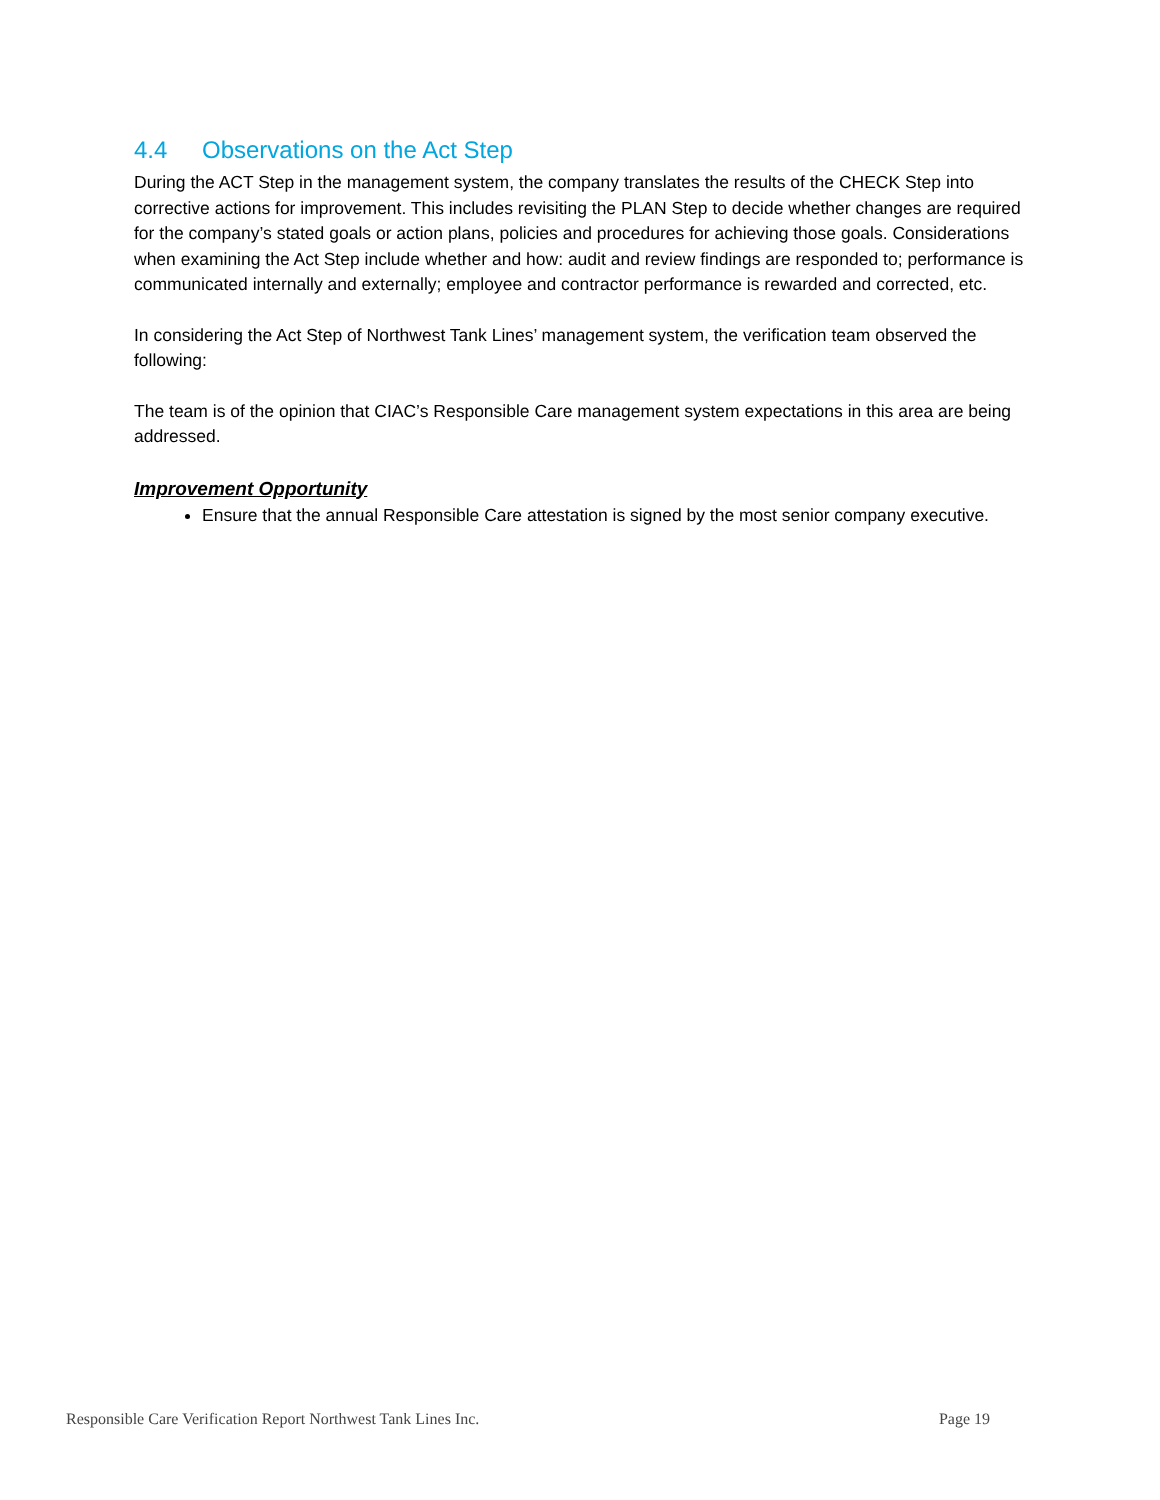4.4 Observations on the Act Step
During the ACT Step in the management system, the company translates the results of the CHECK Step into corrective actions for improvement. This includes revisiting the PLAN Step to decide whether changes are required for the company’s stated goals or action plans, policies and procedures for achieving those goals. Considerations when examining the Act Step include whether and how: audit and review findings are responded to; performance is communicated internally and externally; employee and contractor performance is rewarded and corrected, etc.
In considering the Act Step of Northwest Tank Lines’ management system, the verification team observed the following:
The team is of the opinion that CIAC’s Responsible Care management system expectations in this area are being addressed.
Improvement Opportunity
Ensure that the annual Responsible Care attestation is signed by the most senior company executive.
Responsible Care Verification Report Northwest Tank Lines Inc. Page 19